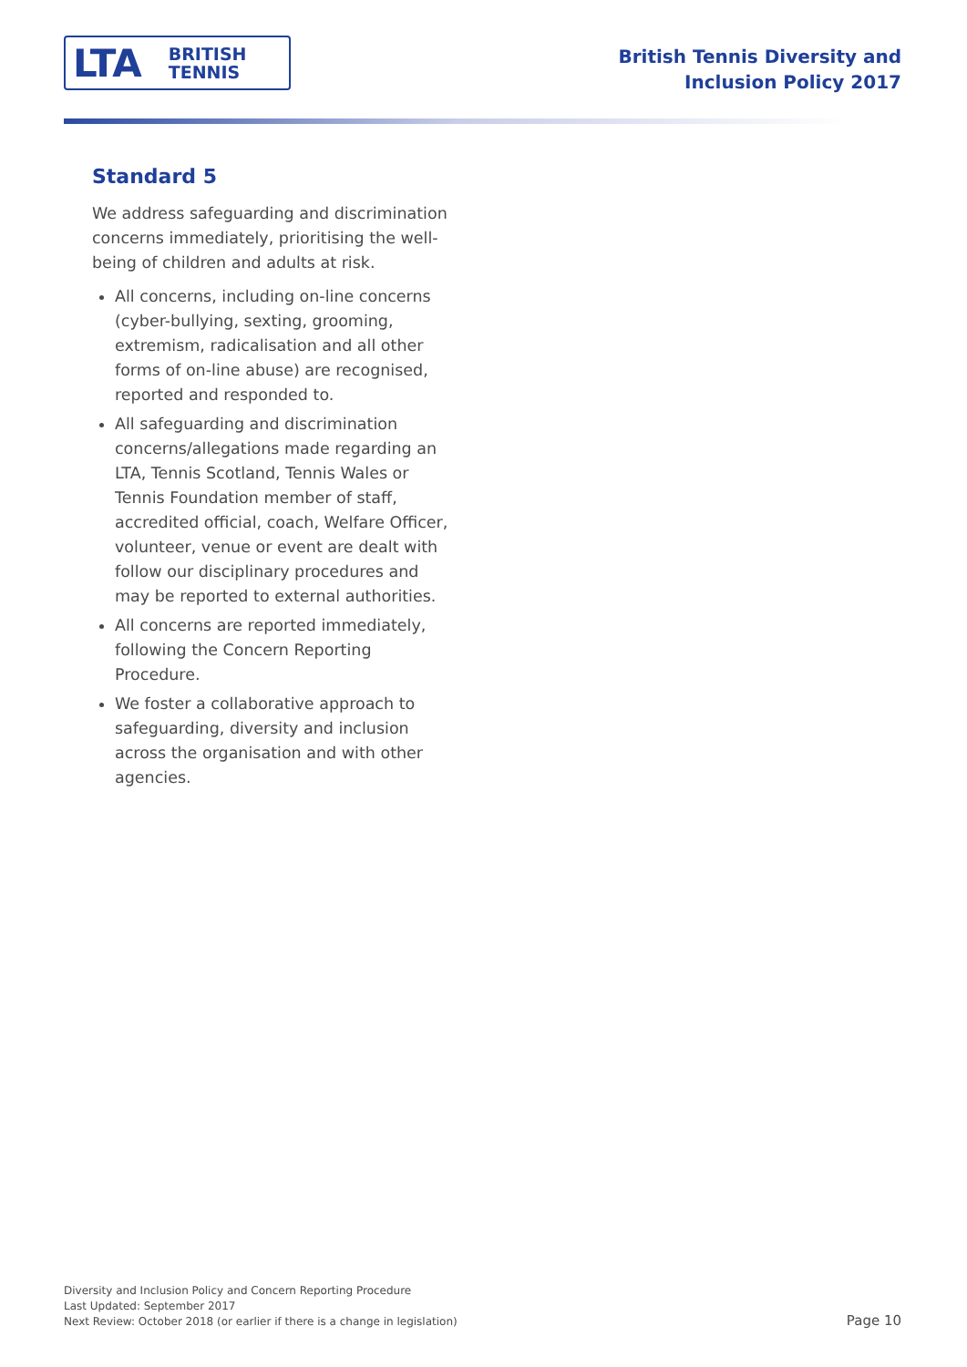LTA BRITISH
TENNIS
British Tennis Diversity and
Inclusion Policy 2017
Standard 5
We address safeguarding and discrimination concerns immediately, prioritising the well-being of children and adults at risk.
All concerns, including on-line concerns (cyber-bullying, sexting, grooming, extremism, radicalisation and all other forms of on-line abuse) are recognised, reported and responded to.
All safeguarding and discrimination concerns/allegations made regarding an LTA, Tennis Scotland, Tennis Wales or Tennis Foundation member of staff, accredited official, coach, Welfare Officer, volunteer, venue or event are dealt with follow our disciplinary procedures and may be reported to external authorities.
All concerns are reported immediately, following the Concern Reporting Procedure.
We foster a collaborative approach to safeguarding, diversity and inclusion across the organisation and with other agencies.
Diversity and Inclusion Policy and Concern Reporting Procedure
Last Updated: September 2017
Next Review: October 2018 (or earlier if there is a change in legislation)
Page 10